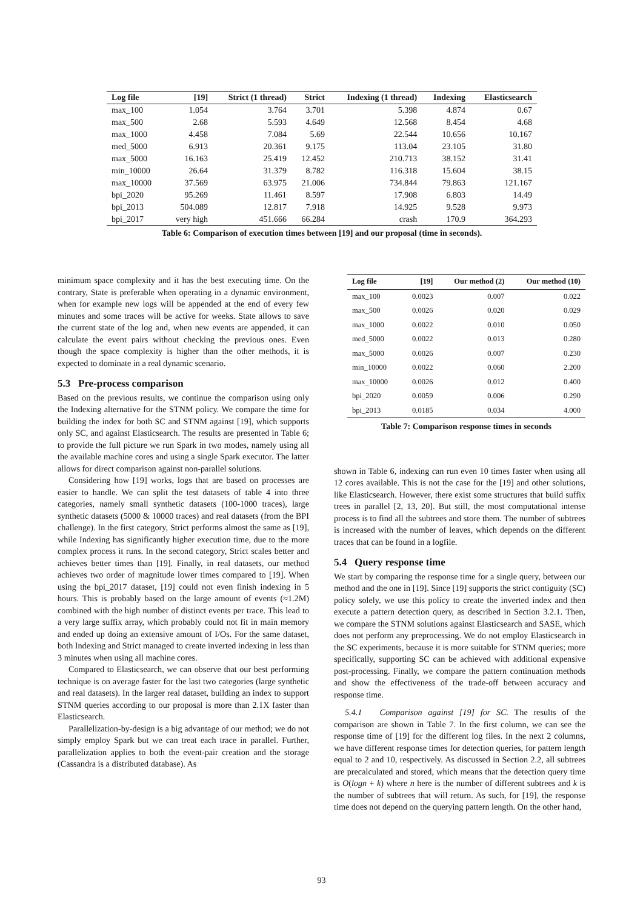| Log file | [19] | Strict (1 thread) | Strict | Indexing (1 thread) | Indexing | Elasticsearch |
| --- | --- | --- | --- | --- | --- | --- |
| max_100 | 1.054 | 3.764 | 3.701 | 5.398 | 4.874 | 0.67 |
| max_500 | 2.68 | 5.593 | 4.649 | 12.568 | 8.454 | 4.68 |
| max_1000 | 4.458 | 7.084 | 5.69 | 22.544 | 10.656 | 10.167 |
| med_5000 | 6.913 | 20.361 | 9.175 | 113.04 | 23.105 | 31.80 |
| max_5000 | 16.163 | 25.419 | 12.452 | 210.713 | 38.152 | 31.41 |
| min_10000 | 26.64 | 31.379 | 8.782 | 116.318 | 15.604 | 38.15 |
| max_10000 | 37.569 | 63.975 | 21.006 | 734.844 | 79.863 | 121.167 |
| bpi_2020 | 95.269 | 11.461 | 8.597 | 17.908 | 6.803 | 14.49 |
| bpi_2013 | 504.089 | 12.817 | 7.918 | 14.925 | 9.528 | 9.973 |
| bpi_2017 | very high | 451.666 | 66.284 | crash | 170.9 | 364.293 |
Table 6: Comparison of execution times between [19] and our proposal (time in seconds).
minimum space complexity and it has the best executing time. On the contrary, State is preferable when operating in a dynamic environment, when for example new logs will be appended at the end of every few minutes and some traces will be active for weeks. State allows to save the current state of the log and, when new events are appended, it can calculate the event pairs without checking the previous ones. Even though the space complexity is higher than the other methods, it is expected to dominate in a real dynamic scenario.
5.3 Pre-process comparison
Based on the previous results, we continue the comparison using only the Indexing alternative for the STNM policy. We compare the time for building the index for both SC and STNM against [19], which supports only SC, and against Elasticsearch. The results are presented in Table 6; to provide the full picture we run Spark in two modes, namely using all the available machine cores and using a single Spark executor. The latter allows for direct comparison against non-parallel solutions.
Considering how [19] works, logs that are based on processes are easier to handle. We can split the test datasets of table 4 into three categories, namely small synthetic datasets (100-1000 traces), large synthetic datasets (5000 & 10000 traces) and real datasets (from the BPI challenge). In the first category, Strict performs almost the same as [19], while Indexing has significantly higher execution time, due to the more complex process it runs. In the second category, Strict scales better and achieves better times than [19]. Finally, in real datasets, our method achieves two order of magnitude lower times compared to [19]. When using the bpi_2017 dataset, [19] could not even finish indexing in 5 hours. This is probably based on the large amount of events (≈1.2M) combined with the high number of distinct events per trace. This lead to a very large suffix array, which probably could not fit in main memory and ended up doing an extensive amount of I/Os. For the same dataset, both Indexing and Strict managed to create inverted indexing in less than 3 minutes when using all machine cores.
Compared to Elasticsearch, we can observe that our best performing technique is on average faster for the last two categories (large synthetic and real datasets). In the larger real dataset, building an index to support STNM queries according to our proposal is more than 2.1X faster than Elasticsearch.
Parallelization-by-design is a big advantage of our method; we do not simply employ Spark but we can treat each trace in parallel. Further, parallelization applies to both the event-pair creation and the storage (Cassandra is a distributed database). As
| Log file | [19] | Our method (2) | Our method (10) |
| --- | --- | --- | --- |
| max_100 | 0.0023 | 0.007 | 0.022 |
| max_500 | 0.0026 | 0.020 | 0.029 |
| max_1000 | 0.0022 | 0.010 | 0.050 |
| med_5000 | 0.0022 | 0.013 | 0.280 |
| max_5000 | 0.0026 | 0.007 | 0.230 |
| min_10000 | 0.0022 | 0.060 | 2.200 |
| max_10000 | 0.0026 | 0.012 | 0.400 |
| bpi_2020 | 0.0059 | 0.006 | 0.290 |
| bpi_2013 | 0.0185 | 0.034 | 4.000 |
Table 7: Comparison response times in seconds
shown in Table 6, indexing can run even 10 times faster when using all 12 cores available. This is not the case for the [19] and other solutions, like Elasticsearch. However, there exist some structures that build suffix trees in parallel [2, 13, 20]. But still, the most computational intense process is to find all the subtrees and store them. The number of subtrees is increased with the number of leaves, which depends on the different traces that can be found in a logfile.
5.4 Query response time
We start by comparing the response time for a single query, between our method and the one in [19]. Since [19] supports the strict contiguity (SC) policy solely, we use this policy to create the inverted index and then execute a pattern detection query, as described in Section 3.2.1. Then, we compare the STNM solutions against Elasticsearch and SASE, which does not perform any preprocessing. We do not employ Elasticsearch in the SC experiments, because it is more suitable for STNM queries; more specifically, supporting SC can be achieved with additional expensive post-processing. Finally, we compare the pattern continuation methods and show the effectiveness of the trade-off between accuracy and response time.
5.4.1 Comparison against [19] for SC. The results of the comparison are shown in Table 7. In the first column, we can see the response time of [19] for the different log files. In the next 2 columns, we have different response times for detection queries, for pattern length equal to 2 and 10, respectively. As discussed in Section 2.2, all subtrees are precalculated and stored, which means that the detection query time is O(logn + k) where n here is the number of different subtrees and k is the number of subtrees that will return. As such, for [19], the response time does not depend on the querying pattern length. On the other hand,
93